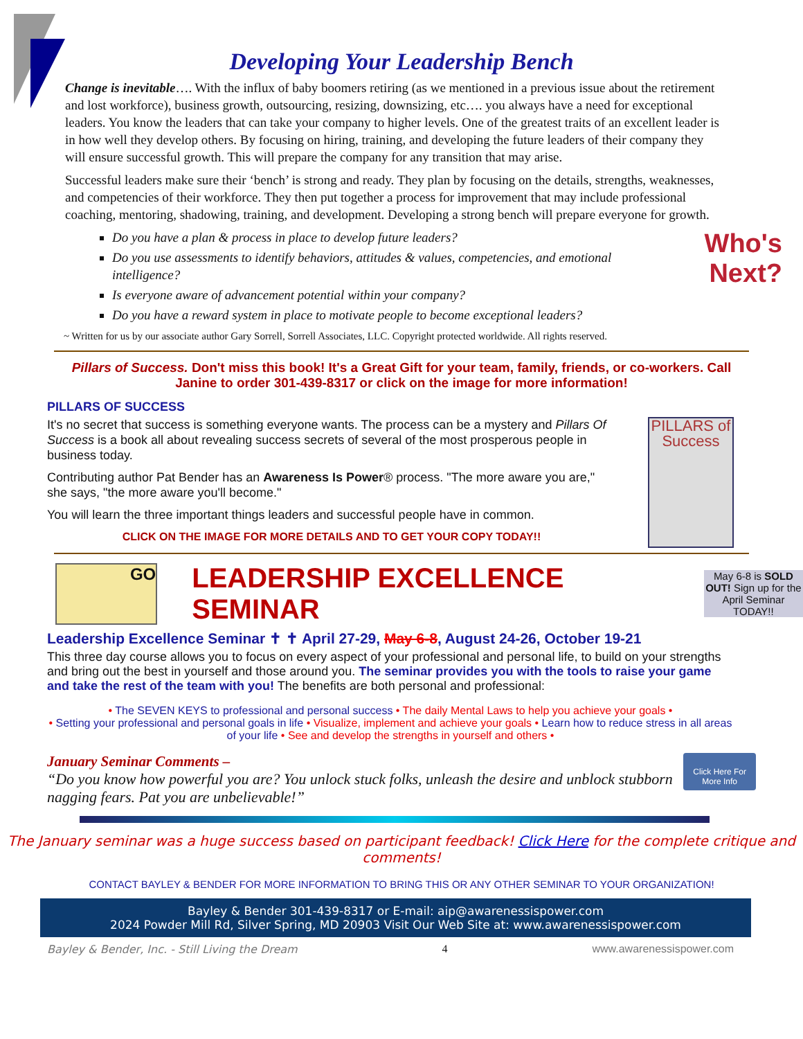Developing Your Leadership Bench
Change is inevitable…. With the influx of baby boomers retiring (as we mentioned in a previous issue about the retirement and lost workforce), business growth, outsourcing, resizing, downsizing, etc…. you always have a need for exceptional leaders. You know the leaders that can take your company to higher levels. One of the greatest traits of an excellent leader is in how well they develop others. By focusing on hiring, training, and developing the future leaders of their company they will ensure successful growth. This will prepare the company for any transition that may arise.
Successful leaders make sure their ‘bench’ is strong and ready. They plan by focusing on the details, strengths, weaknesses, and competencies of their workforce. They then put together a process for improvement that may include professional coaching, mentoring, shadowing, training, and development. Developing a strong bench will prepare everyone for growth.
Who's
Next?
Do you have a plan & process in place to develop future leaders?
Do you use assessments to identify behaviors, attitudes & values, competencies, and emotional intelligence?
Is everyone aware of advancement potential within your company?
Do you have a reward system in place to motivate people to become exceptional leaders?
~ Written for us by our associate author Gary Sorrell, Sorrell Associates, LLC. Copyright protected worldwide. All rights reserved.
Pillars of Success. Don't miss this book! It's a Great Gift for your team, family, friends, or co-workers. Call Janine to order 301-439-8317 or click on the image for more information!
PILLARS OF SUCCESS
PILLARS of Success
It's no secret that success is something everyone wants. The process can be a mystery and Pillars Of Success is a book all about revealing success secrets of several of the most prosperous people in business today.
Contributing author Pat Bender has an Awareness Is Power® process. "The more aware you are," she says, "the more aware you'll become."
You will learn the three important things leaders and successful people have in common.
CLICK ON THE IMAGE FOR MORE DETAILS AND TO GET YOUR COPY TODAY!!
GO
LEADERSHIP EXCELLENCE SEMINAR
May 6-8 is SOLD OUT! Sign up for the April Seminar TODAY!!
Leadership Excellence Seminar ✝ ✝ April 27-29, May 6-8, August 24-26, October 19-21
This three day course allows you to focus on every aspect of your professional and personal life, to build on your strengths and bring out the best in yourself and those around you. The seminar provides you with the tools to raise your game and take the rest of the team with you! The benefits are both personal and professional:
• The SEVEN KEYS to professional and personal success • The daily Mental Laws to help you achieve your goals •
• Setting your professional and personal goals in life • Visualize, implement and achieve your goals • Learn how to reduce stress in all areas of your life • See and develop the strengths in yourself and others •
Click Here For
More Info
January Seminar Comments –
“Do you know how powerful you are? You unlock stuck folks, unleash the desire and unblock stubborn nagging fears. Pat you are unbelievable!”
The January seminar was a huge success based on participant feedback! Click Here for the complete critique and comments!
CONTACT BAYLEY & BENDER FOR MORE INFORMATION TO BRING THIS OR ANY OTHER SEMINAR TO YOUR ORGANIZATION!
Bayley & Bender 301-439-8317 or E-mail: aip@awarenessispower.com
2024 Powder Mill Rd, Silver Spring, MD 20903 Visit Our Web Site at: www.awarenessispower.com
Bayley & Bender, Inc. - Still Living the Dream 4 www.awarenessispower.com